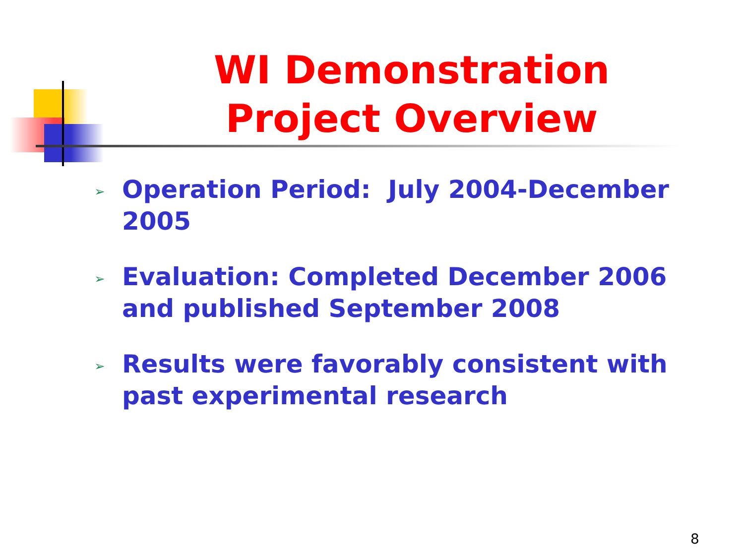WI Demonstration
Project Overview
➢ Operation Period: July 2004-December 2005
➢ Evaluation: Completed December 2006 and published September 2008
➢ Results were favorably consistent with past experimental research
8